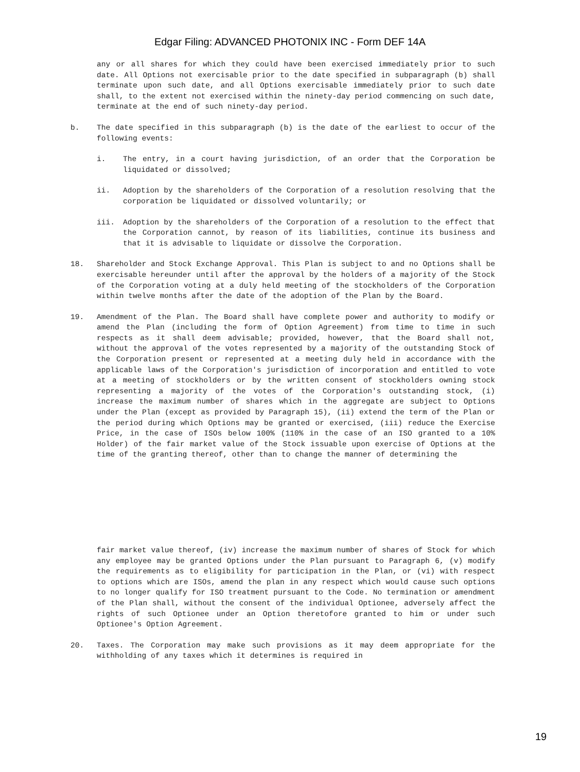Edgar Filing: ADVANCED PHOTONIX INC - Form DEF 14A
any or all shares for which they could have been exercised immediately prior to such date. All Options not exercisable prior to the date specified in subparagraph (b) shall terminate upon such date, and all Options exercisable immediately prior to such date shall, to the extent not exercised within the ninety-day period commencing on such date, terminate at the end of such ninety-day period.
b. The date specified in this subparagraph (b) is the date of the earliest to occur of the following events:
i. The entry, in a court having jurisdiction, of an order that the Corporation be liquidated or dissolved;
ii. Adoption by the shareholders of the Corporation of a resolution resolving that the corporation be liquidated or dissolved voluntarily; or
iii. Adoption by the shareholders of the Corporation of a resolution to the effect that the Corporation cannot, by reason of its liabilities, continue its business and that it is advisable to liquidate or dissolve the Corporation.
18. Shareholder and Stock Exchange Approval. This Plan is subject to and no Options shall be exercisable hereunder until after the approval by the holders of a majority of the Stock of the Corporation voting at a duly held meeting of the stockholders of the Corporation within twelve months after the date of the adoption of the Plan by the Board.
19. Amendment of the Plan. The Board shall have complete power and authority to modify or amend the Plan (including the form of Option Agreement) from time to time in such respects as it shall deem advisable; provided, however, that the Board shall not, without the approval of the votes represented by a majority of the outstanding Stock of the Corporation present or represented at a meeting duly held in accordance with the applicable laws of the Corporation's jurisdiction of incorporation and entitled to vote at a meeting of stockholders or by the written consent of stockholders owning stock representing a majority of the votes of the Corporation's outstanding stock, (i) increase the maximum number of shares which in the aggregate are subject to Options under the Plan (except as provided by Paragraph 15), (ii) extend the term of the Plan or the period during which Options may be granted or exercised, (iii) reduce the Exercise Price, in the case of ISOs below 100% (110% in the case of an ISO granted to a 10% Holder) of the fair market value of the Stock issuable upon exercise of Options at the time of the granting thereof, other than to change the manner of determining the
fair market value thereof, (iv) increase the maximum number of shares of Stock for which any employee may be granted Options under the Plan pursuant to Paragraph 6, (v) modify the requirements as to eligibility for participation in the Plan, or (vi) with respect to options which are ISOs, amend the plan in any respect which would cause such options to no longer qualify for ISO treatment pursuant to the Code. No termination or amendment of the Plan shall, without the consent of the individual Optionee, adversely affect the rights of such Optionee under an Option theretofore granted to him or under such Optionee's Option Agreement.
20. Taxes. The Corporation may make such provisions as it may deem appropriate for the withholding of any taxes which it determines is required in
19